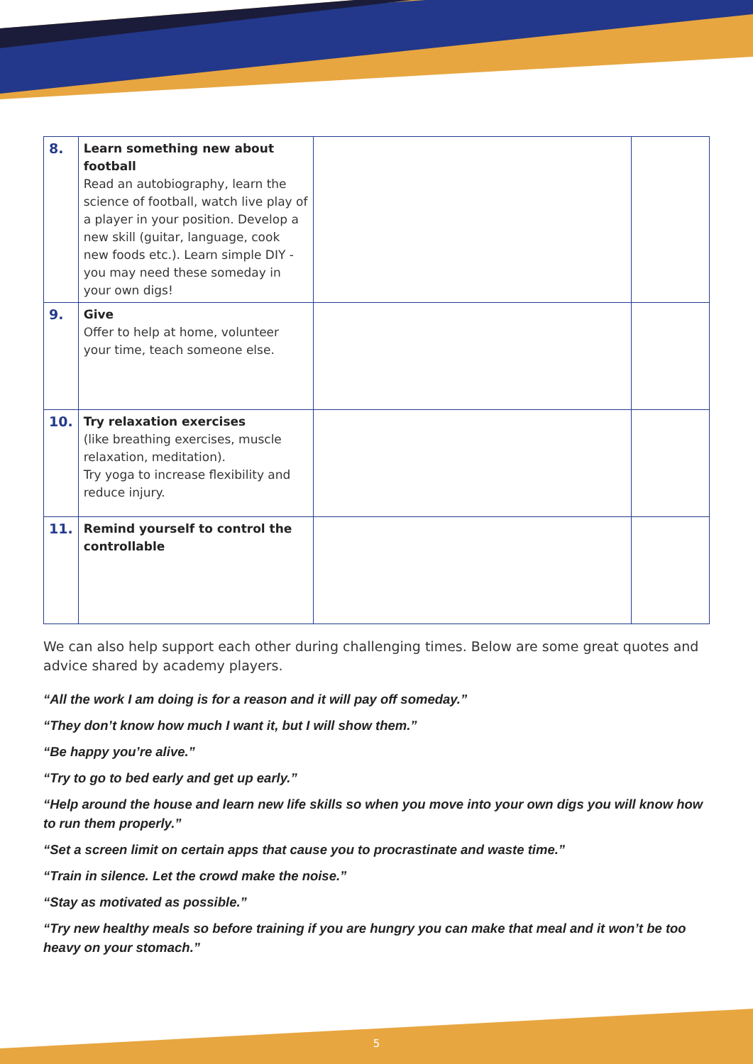| 8. | Learn something new about football Read an autobiography, learn the science of football, watch live play of a player in your position. Develop a new skill (guitar, language, cook new foods etc.). Learn simple DIY - you may need these someday in your own digs! | | |
| 9. | Give Offer to help at home, volunteer your time, teach someone else. | | |
| 10. | Try relaxation exercises (like breathing exercises, muscle relaxation, meditation). Try yoga to increase flexibility and reduce injury. | | |
| 11. | Remind yourself to control the controllable | | |
We can also help support each other during challenging times. Below are some great quotes and advice shared by academy players.
“All the work I am doing is for a reason and it will pay off someday.”
“They don’t know how much I want it, but I will show them.”
“Be happy you’re alive.”
“Try to go to bed early and get up early.”
“Help around the house and learn new life skills so when you move into your own digs you will know how to run them properly.”
“Set a screen limit on certain apps that cause you to procrastinate and waste time.”
“Train in silence. Let the crowd make the noise.”
“Stay as motivated as possible.”
“Try new healthy meals so before training if you are hungry you can make that meal and it won’t be too heavy on your stomach.”
5